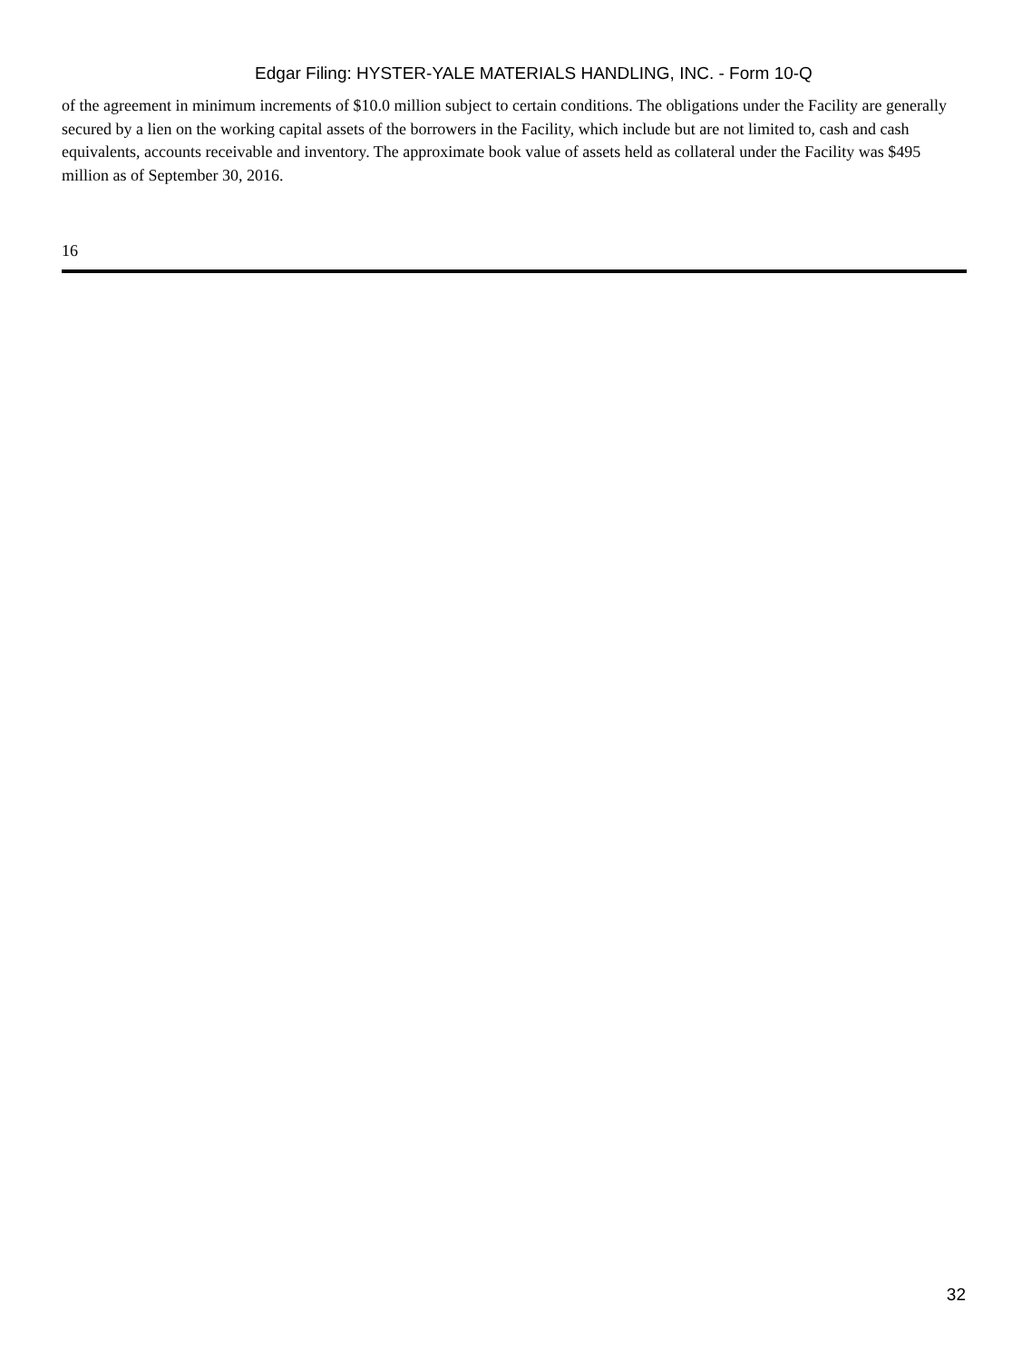Edgar Filing: HYSTER-YALE MATERIALS HANDLING, INC. - Form 10-Q
of the agreement in minimum increments of $10.0 million subject to certain conditions. The obligations under the Facility are generally secured by a lien on the working capital assets of the borrowers in the Facility, which include but are not limited to, cash and cash equivalents, accounts receivable and inventory. The approximate book value of assets held as collateral under the Facility was $495 million as of September 30, 2016.
16
32